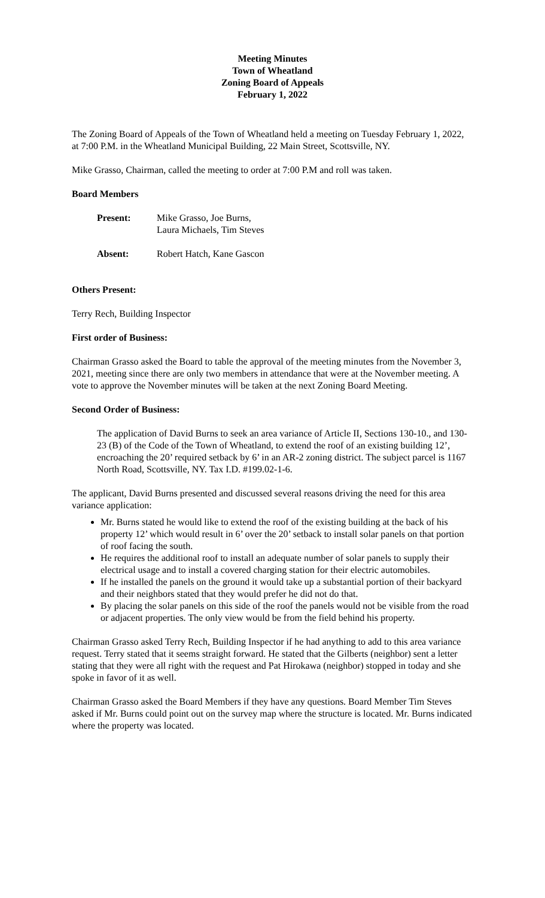Meeting Minutes
Town of Wheatland
Zoning Board of Appeals
February 1, 2022
The Zoning Board of Appeals of the Town of Wheatland held a meeting on Tuesday February 1, 2022, at 7:00 P.M. in the Wheatland Municipal Building, 22 Main Street, Scottsville, NY.
Mike Grasso, Chairman, called the meeting to order at 7:00 P.M and roll was taken.
Board Members
| Present: | Mike Grasso, Joe Burns, Laura Michaels, Tim Steves |
| Absent: | Robert Hatch, Kane Gascon |
Others Present:
Terry Rech, Building Inspector
First order of Business:
Chairman Grasso asked the Board to table the approval of the meeting minutes from the November 3, 2021, meeting since there are only two members in attendance that were at the November meeting. A vote to approve the November minutes will be taken at the next Zoning Board Meeting.
Second Order of Business:
The application of David Burns to seek an area variance of Article II, Sections 130-10., and 130-23 (B) of the Code of the Town of Wheatland, to extend the roof of an existing building 12’, encroaching the 20’ required setback by 6’ in an AR-2 zoning district. The subject parcel is 1167 North Road, Scottsville, NY. Tax I.D. #199.02-1-6.
The applicant, David Burns presented and discussed several reasons driving the need for this area variance application:
Mr. Burns stated he would like to extend the roof of the existing building at the back of his property 12’ which would result in 6’ over the 20’ setback to install solar panels on that portion of roof facing the south.
He requires the additional roof to install an adequate number of solar panels to supply their electrical usage and to install a covered charging station for their electric automobiles.
If he installed the panels on the ground it would take up a substantial portion of their backyard and their neighbors stated that they would prefer he did not do that.
By placing the solar panels on this side of the roof the panels would not be visible from the road or adjacent properties. The only view would be from the field behind his property.
Chairman Grasso asked Terry Rech, Building Inspector if he had anything to add to this area variance request. Terry stated that it seems straight forward. He stated that the Gilberts (neighbor) sent a letter stating that they were all right with the request and Pat Hirokawa (neighbor) stopped in today and she spoke in favor of it as well.
Chairman Grasso asked the Board Members if they have any questions. Board Member Tim Steves asked if Mr. Burns could point out on the survey map where the structure is located. Mr. Burns indicated where the property was located.